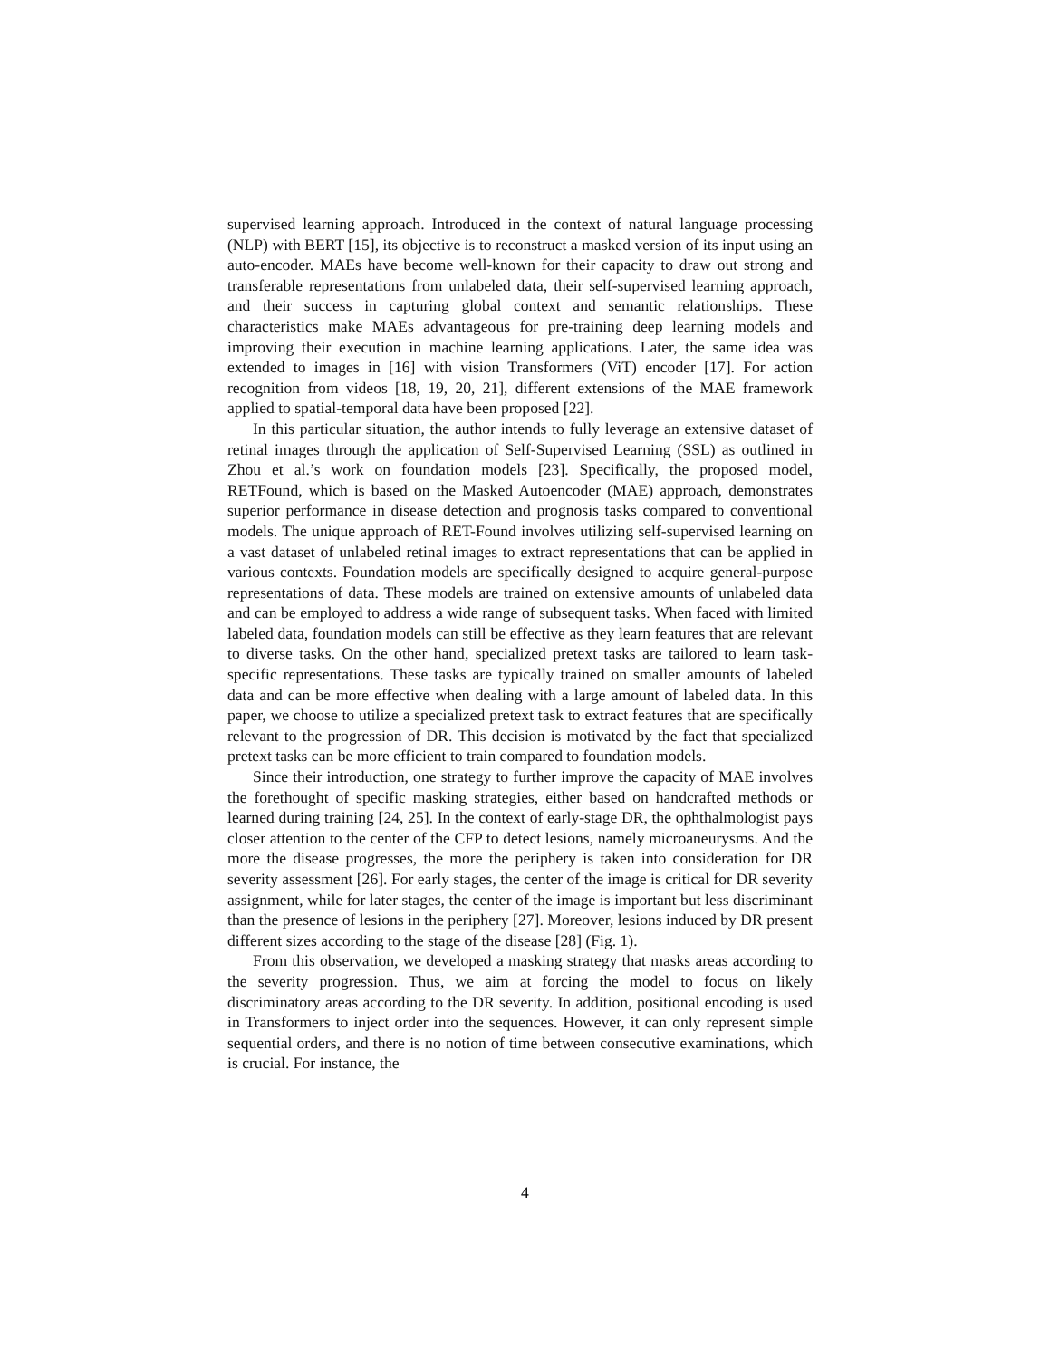supervised learning approach. Introduced in the context of natural language processing (NLP) with BERT [15], its objective is to reconstruct a masked version of its input using an auto-encoder. MAEs have become well-known for their capacity to draw out strong and transferable representations from unlabeled data, their self-supervised learning approach, and their success in capturing global context and semantic relationships. These characteristics make MAEs advantageous for pre-training deep learning models and improving their execution in machine learning applications. Later, the same idea was extended to images in [16] with vision Transformers (ViT) encoder [17]. For action recognition from videos [18, 19, 20, 21], different extensions of the MAE framework applied to spatial-temporal data have been proposed [22].
In this particular situation, the author intends to fully leverage an extensive dataset of retinal images through the application of Self-Supervised Learning (SSL) as outlined in Zhou et al.’s work on foundation models [23]. Specifically, the proposed model, RETFound, which is based on the Masked Autoencoder (MAE) approach, demonstrates superior performance in disease detection and prognosis tasks compared to conventional models. The unique approach of RET-Found involves utilizing self-supervised learning on a vast dataset of unlabeled retinal images to extract representations that can be applied in various contexts. Foundation models are specifically designed to acquire general-purpose representations of data. These models are trained on extensive amounts of unlabeled data and can be employed to address a wide range of subsequent tasks. When faced with limited labeled data, foundation models can still be effective as they learn features that are relevant to diverse tasks. On the other hand, specialized pretext tasks are tailored to learn task-specific representations. These tasks are typically trained on smaller amounts of labeled data and can be more effective when dealing with a large amount of labeled data. In this paper, we choose to utilize a specialized pretext task to extract features that are specifically relevant to the progression of DR. This decision is motivated by the fact that specialized pretext tasks can be more efficient to train compared to foundation models.
Since their introduction, one strategy to further improve the capacity of MAE involves the forethought of specific masking strategies, either based on handcrafted methods or learned during training [24, 25]. In the context of early-stage DR, the ophthalmologist pays closer attention to the center of the CFP to detect lesions, namely microaneurysms. And the more the disease progresses, the more the periphery is taken into consideration for DR severity assessment [26]. For early stages, the center of the image is critical for DR severity assignment, while for later stages, the center of the image is important but less discriminant than the presence of lesions in the periphery [27]. Moreover, lesions induced by DR present different sizes according to the stage of the disease [28] (Fig. 1).
From this observation, we developed a masking strategy that masks areas according to the severity progression. Thus, we aim at forcing the model to focus on likely discriminatory areas according to the DR severity. In addition, positional encoding is used in Transformers to inject order into the sequences. However, it can only represent simple sequential orders, and there is no notion of time between consecutive examinations, which is crucial. For instance, the
4